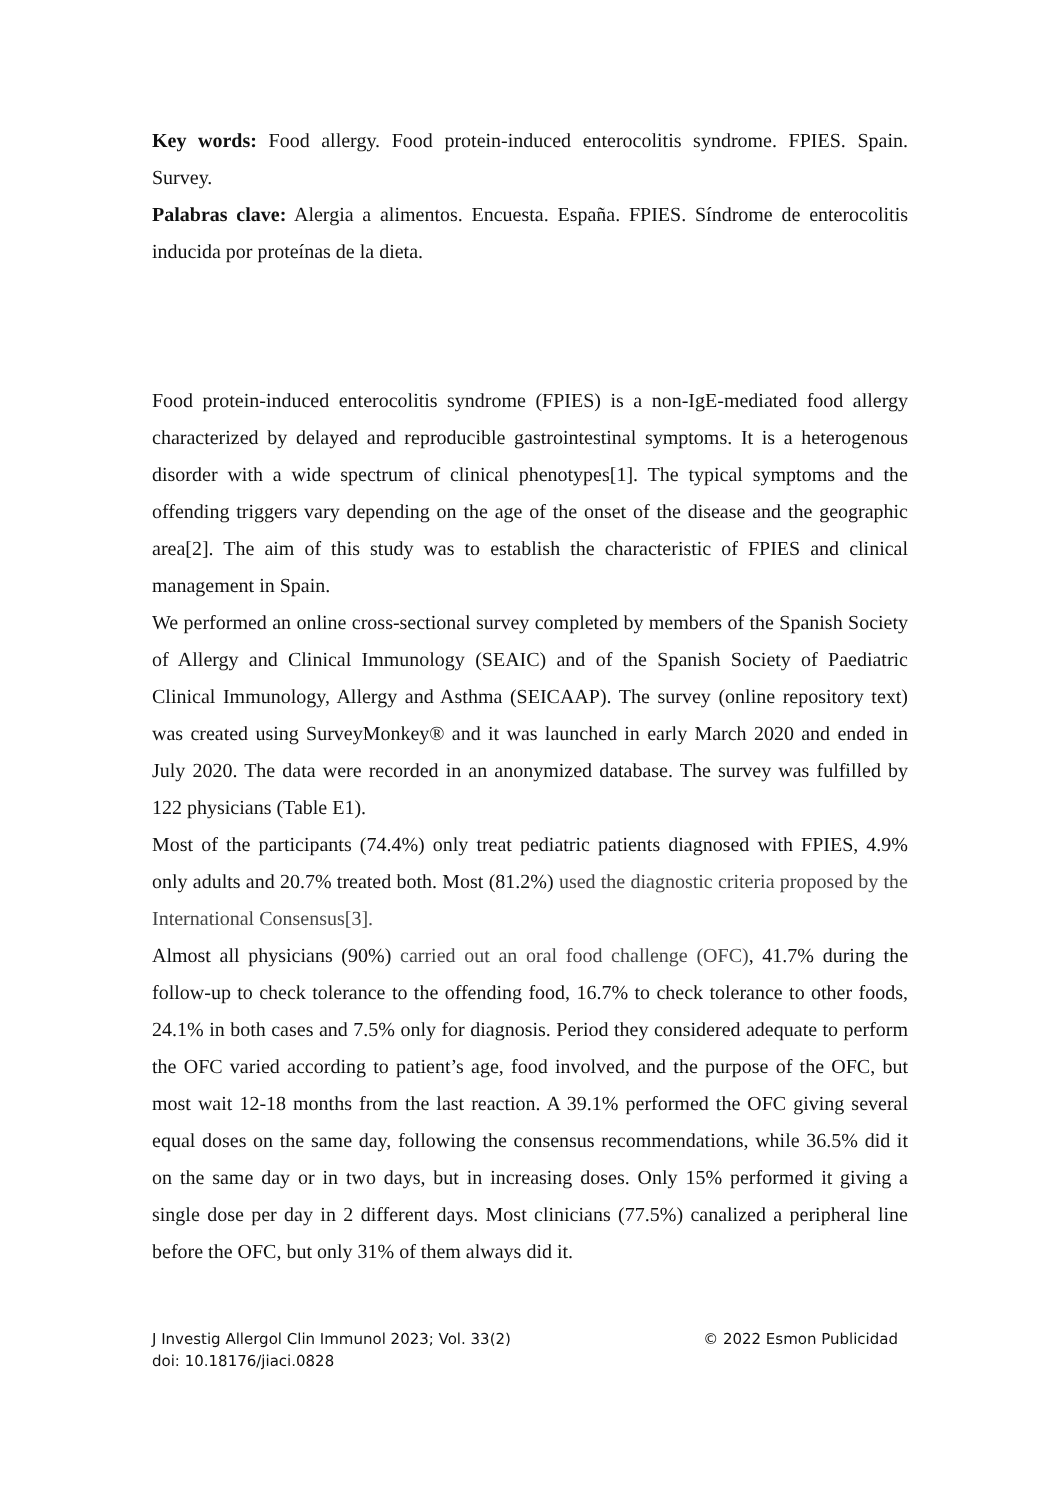Key words: Food allergy. Food protein-induced enterocolitis syndrome. FPIES. Spain. Survey.
Palabras clave: Alergia a alimentos. Encuesta. España. FPIES. Síndrome de enterocolitis inducida por proteínas de la dieta.
Food protein-induced enterocolitis syndrome (FPIES) is a non-IgE-mediated food allergy characterized by delayed and reproducible gastrointestinal symptoms. It is a heterogenous disorder with a wide spectrum of clinical phenotypes[1]. The typical symptoms and the offending triggers vary depending on the age of the onset of the disease and the geographic area[2]. The aim of this study was to establish the characteristic of FPIES and clinical management in Spain.
We performed an online cross-sectional survey completed by members of the Spanish Society of Allergy and Clinical Immunology (SEAIC) and of the Spanish Society of Paediatric Clinical Immunology, Allergy and Asthma (SEICAAP). The survey (online repository text) was created using SurveyMonkey® and it was launched in early March 2020 and ended in July 2020. The data were recorded in an anonymized database. The survey was fulfilled by 122 physicians (Table E1).
Most of the participants (74.4%) only treat pediatric patients diagnosed with FPIES, 4.9% only adults and 20.7% treated both. Most (81.2%) used the diagnostic criteria proposed by the International Consensus[3].
Almost all physicians (90%) carried out an oral food challenge (OFC), 41.7% during the follow-up to check tolerance to the offending food, 16.7% to check tolerance to other foods, 24.1% in both cases and 7.5% only for diagnosis. Period they considered adequate to perform the OFC varied according to patient’s age, food involved, and the purpose of the OFC, but most wait 12-18 months from the last reaction. A 39.1% performed the OFC giving several equal doses on the same day, following the consensus recommendations, while 36.5% did it on the same day or in two days, but in increasing doses. Only 15% performed it giving a single dose per day in 2 different days. Most clinicians (77.5%) canalized a peripheral line before the OFC, but only 31% of them always did it.
© 2022 Esmon Publicidad J Investig Allergol Clin Immunol 2023; Vol. 33(2)
doi: 10.18176/jiaci.0828